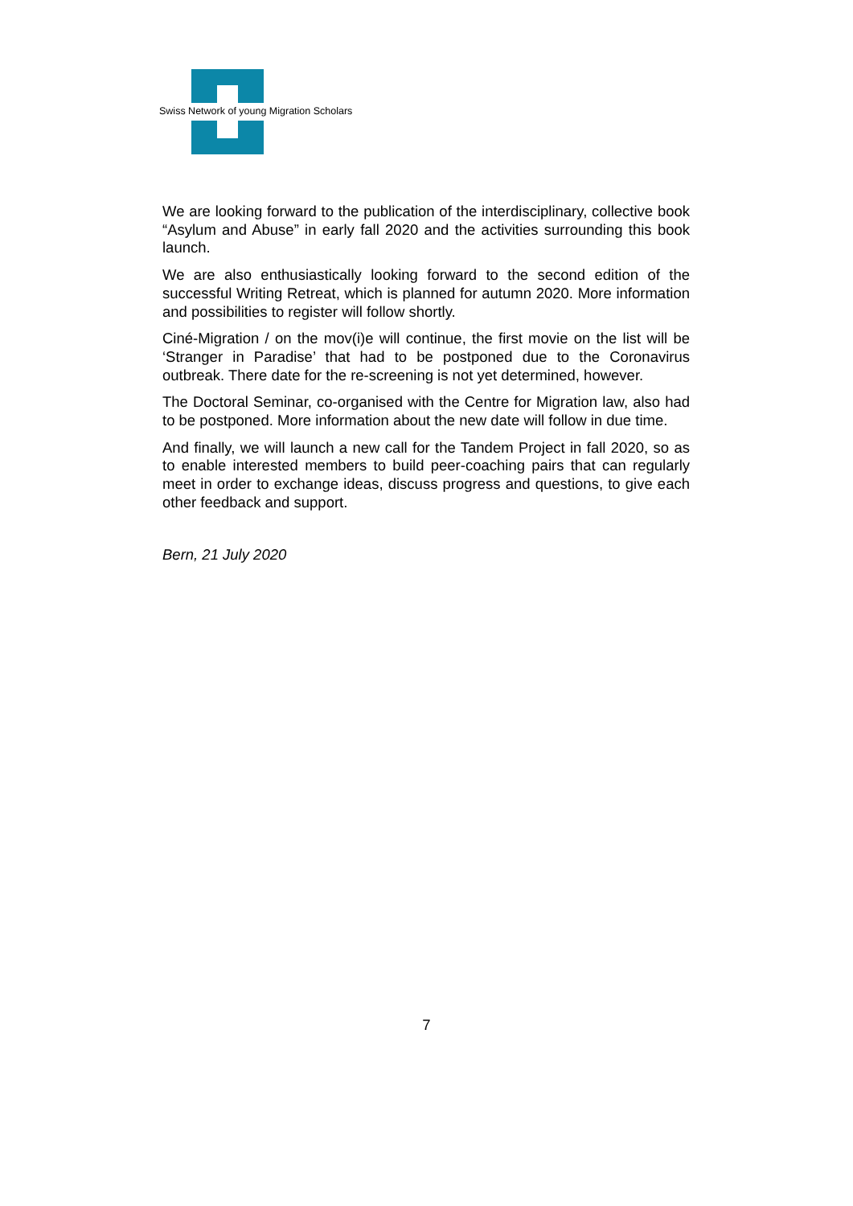Swiss Network of young Migration Scholars
We are looking forward to the publication of the interdisciplinary, collective book “Asylum and Abuse” in early fall 2020 and the activities surrounding this book launch.
We are also enthusiastically looking forward to the second edition of the successful Writing Retreat, which is planned for autumn 2020. More information and possibilities to register will follow shortly.
Ciné-Migration / on the mov(i)e will continue, the first movie on the list will be ‘Stranger in Paradise’ that had to be postponed due to the Coronavirus outbreak. There date for the re-screening is not yet determined, however.
The Doctoral Seminar, co-organised with the Centre for Migration law, also had to be postponed. More information about the new date will follow in due time.
And finally, we will launch a new call for the Tandem Project in fall 2020, so as to enable interested members to build peer-coaching pairs that can regularly meet in order to exchange ideas, discuss progress and questions, to give each other feedback and support.
Bern, 21 July 2020
7